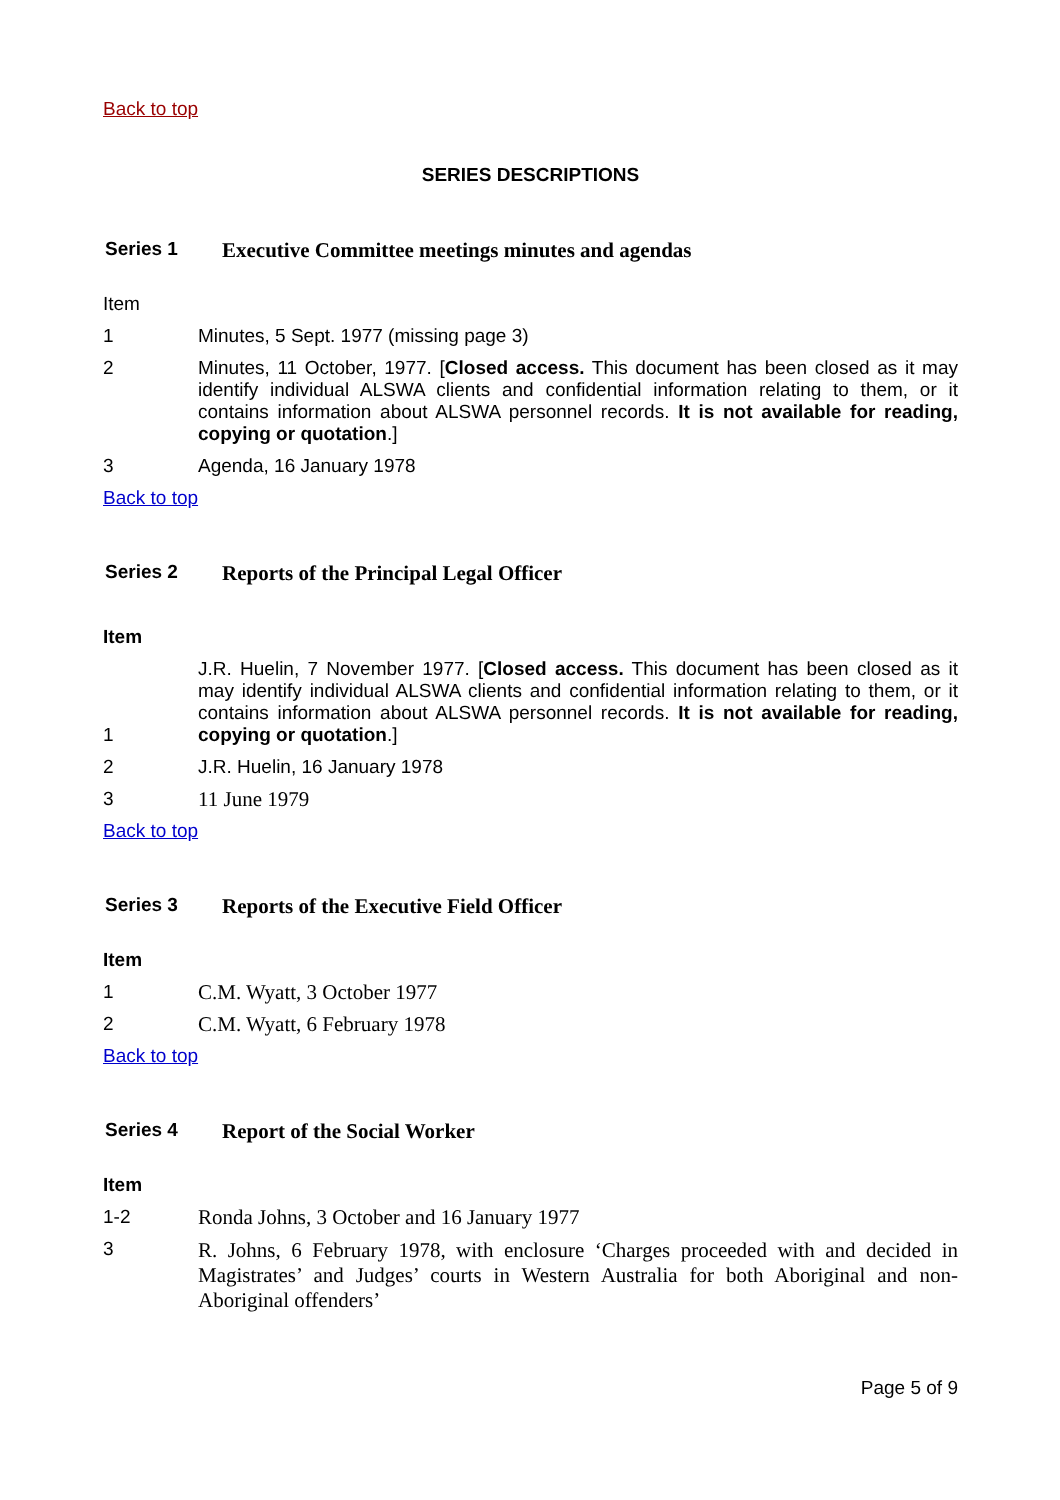Back to top
SERIES DESCRIPTIONS
Series 1 Executive Committee meetings minutes and agendas
Item
1 Minutes, 5 Sept. 1977 (missing page 3)
2 Minutes, 11 October, 1977. [Closed access. This document has been closed as it may identify individual ALSWA clients and confidential information relating to them, or it contains information about ALSWA personnel records. It is not available for reading, copying or quotation.]
3 Agenda, 16 January 1978
Back to top
Series 2 Reports of the Principal Legal Officer
Item
1
J.R. Huelin, 7 November 1977. [Closed access. This document has been closed as it may identify individual ALSWA clients and confidential information relating to them, or it contains information about ALSWA personnel records. It is not available for reading, copying or quotation.]
2 J.R. Huelin, 16 January 1978
3 11 June 1979
Back to top
Series 3 Reports of the Executive Field Officer
Item
1 C.M. Wyatt, 3 October 1977
2 C.M. Wyatt, 6 February 1978
Back to top
Series 4 Report of the Social Worker
Item
1-2 Ronda Johns, 3 October and 16 January 1977
3
R. Johns, 6 February 1978, with enclosure ‘Charges proceeded with and decided in Magistrates’ and Judges’ courts in Western Australia for both Aboriginal and non-Aboriginal offenders’
Page 5 of 9